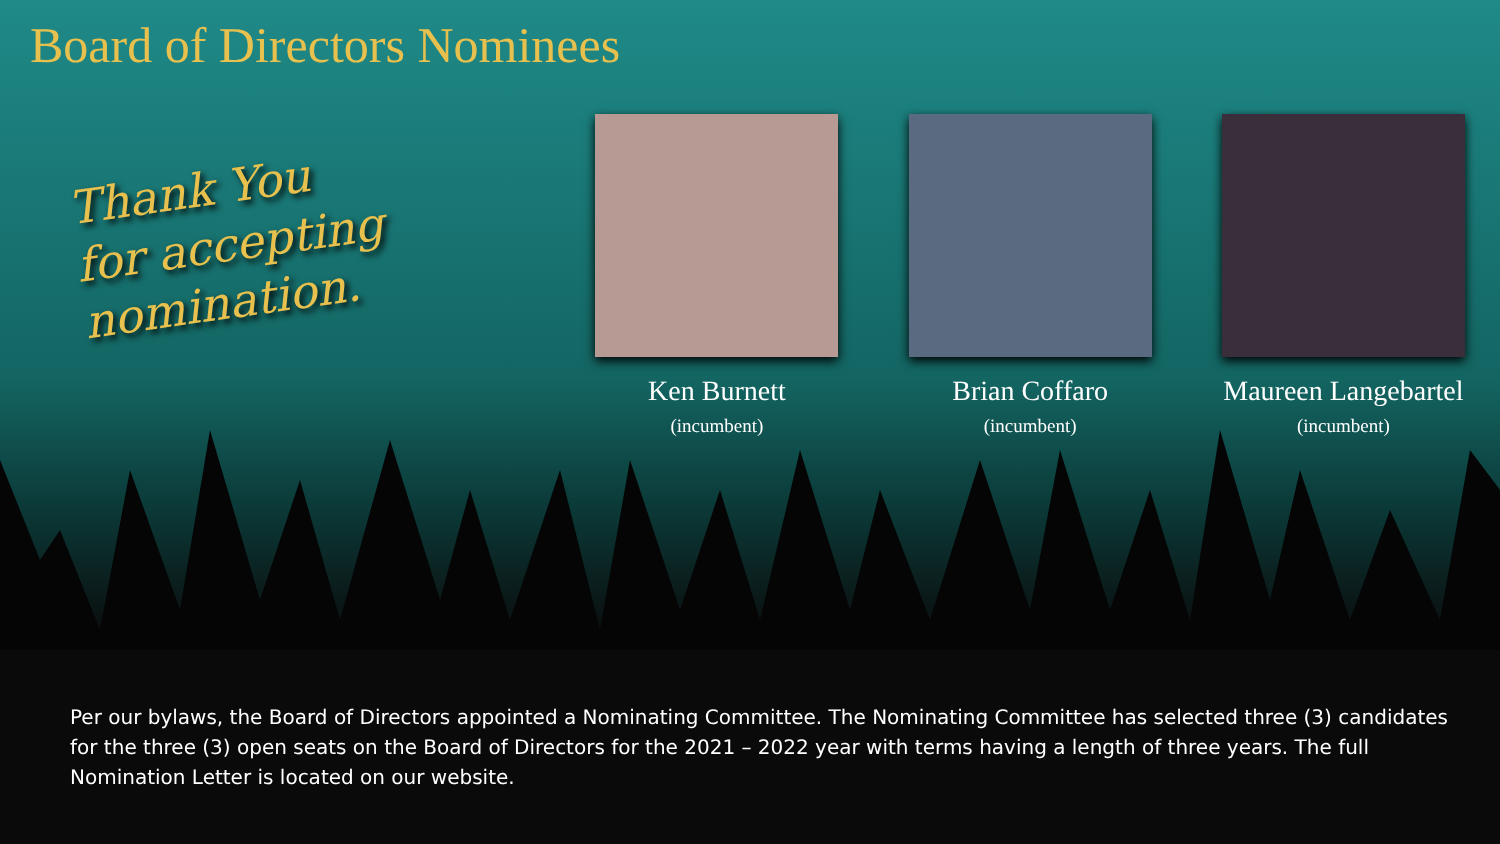Board of Directors Nominees
Thank You
for accepting
nomination.
Ken Burnett
(incumbent)
Brian Coffaro
(incumbent)
Maureen Langebartel
(incumbent)
Per our bylaws, the Board of Directors appointed a Nominating Committee. The Nominating Committee has selected three (3) candidates for the three (3) open seats on the Board of Directors for the 2021 – 2022 year with terms having a length of three years. The full Nomination Letter is located on our website.